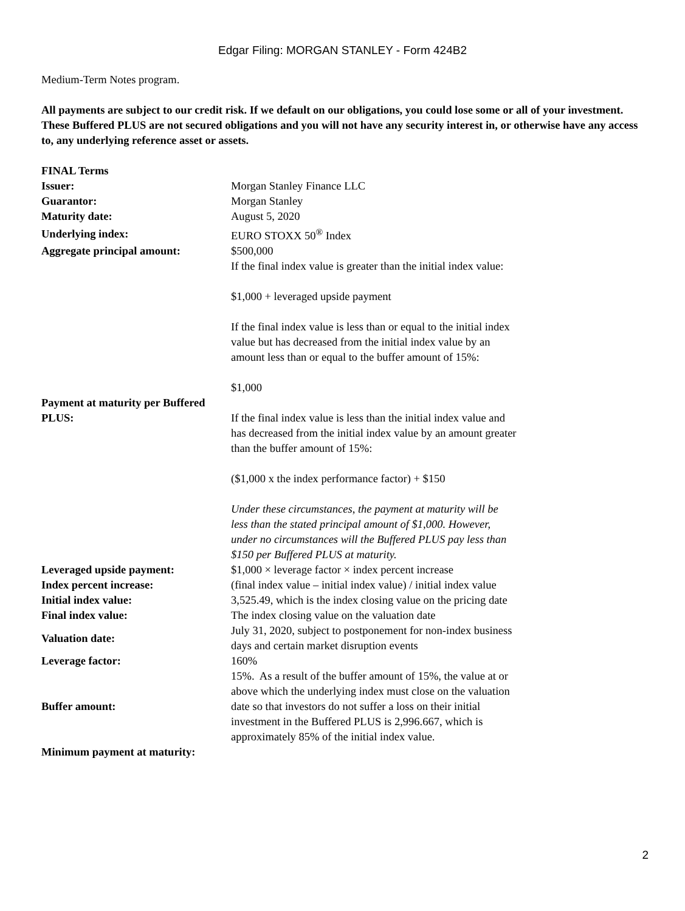Edgar Filing: MORGAN STANLEY - Form 424B2
Medium-Term Notes program.
All payments are subject to our credit risk. If we default on our obligations, you could lose some or all of your investment. These Buffered PLUS are not secured obligations and you will not have any security interest in, or otherwise have any access to, any underlying reference asset or assets.
FINAL Terms
| Issuer: | Morgan Stanley Finance LLC |
| Guarantor: | Morgan Stanley |
| Maturity date: | August 5, 2020 |
| Underlying index: | EURO STOXX 50<sup>®</sup> Index |
| Aggregate principal amount: | $500,000 |
| Payment at maturity per Buffered PLUS: | If the final index value is greater than the initial index value: $1,000 + leveraged upside payment If the final index value is less than or equal to the initial index value but has decreased from the initial index value by an amount less than or equal to the buffer amount of 15%: $1,000 If the final index value is less than the initial index value and has decreased from the initial index value by an amount greater than the buffer amount of 15%: ($1,000 x the index performance factor) + $150 Under these circumstances, the payment at maturity will be less than the stated principal amount of $1,000. However, under no circumstances will the Buffered PLUS pay less than $150 per Buffered PLUS at maturity. |
| Leveraged upside payment: | $1,000 × leverage factor × index percent increase |
| Index percent increase: | (final index value – initial index value) / initial index value |
| Initial index value: | 3,525.49, which is the index closing value on the pricing date |
| Final index value: | The index closing value on the valuation date |
| Valuation date: | July 31, 2020, subject to postponement for non-index business days and certain market disruption events |
| Leverage factor: | 160% |
| Buffer amount: | 15%. As a result of the buffer amount of 15%, the value at or above which the underlying index must close on the valuation date so that investors do not suffer a loss on their initial investment in the Buffered PLUS is 2,996.667, which is approximately 85% of the initial index value. |
| Minimum payment at maturity: | |
2